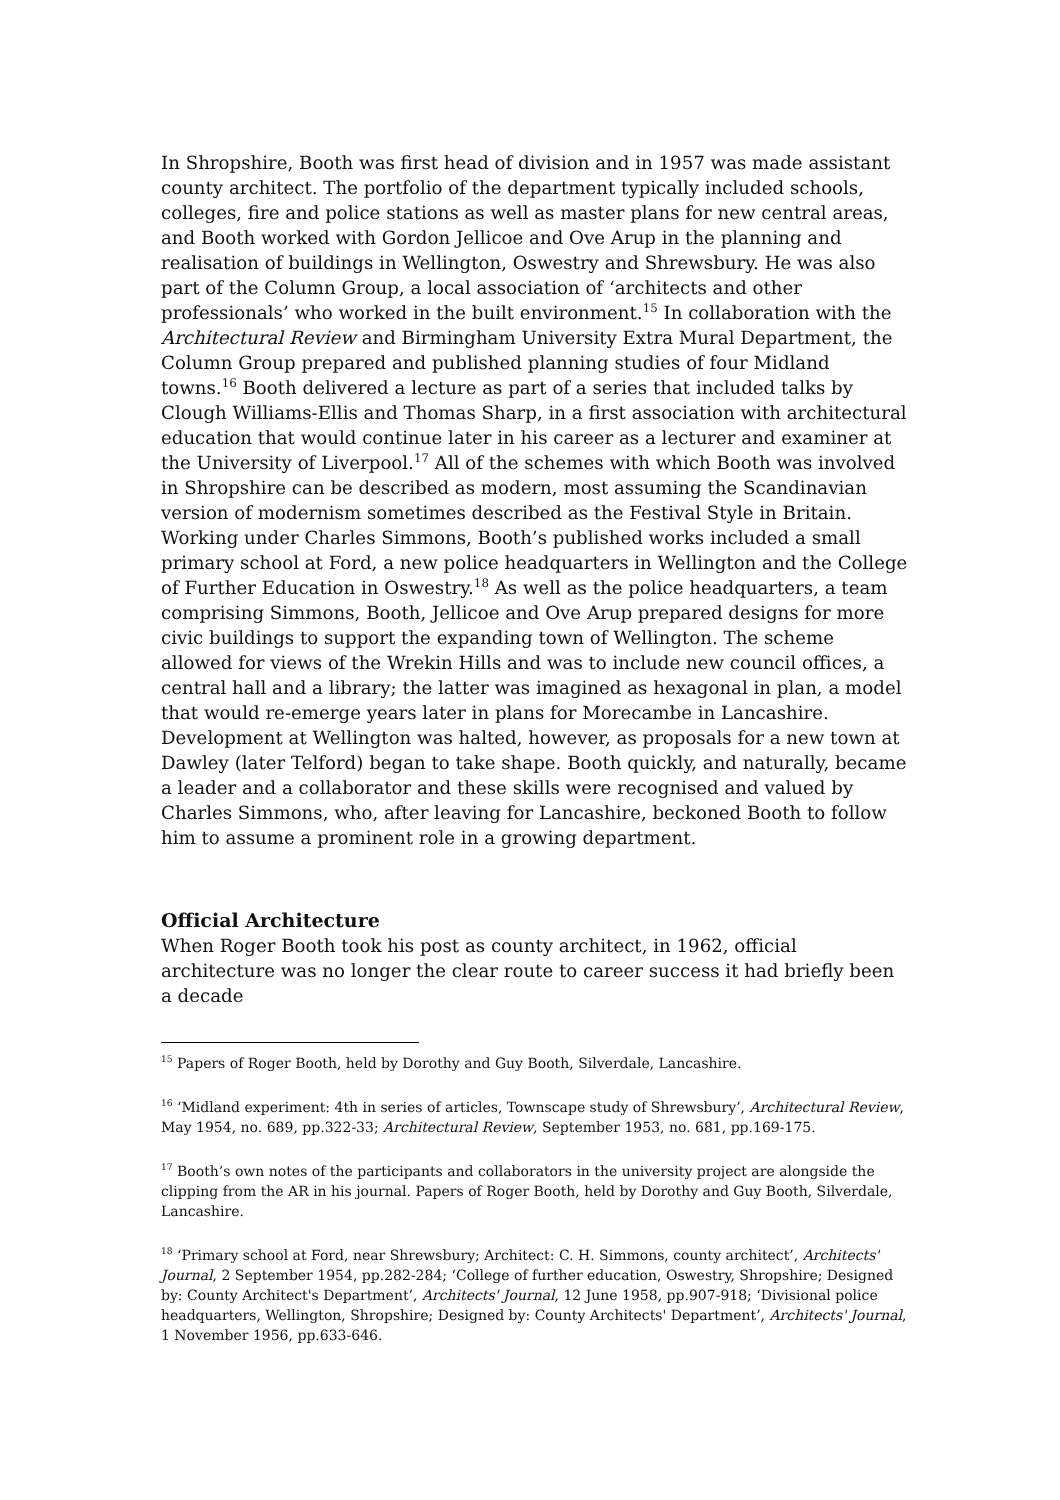In Shropshire, Booth was first head of division and in 1957 was made assistant county architect. The portfolio of the department typically included schools, colleges, fire and police stations as well as master plans for new central areas, and Booth worked with Gordon Jellicoe and Ove Arup in the planning and realisation of buildings in Wellington, Oswestry and Shrewsbury. He was also part of the Column Group, a local association of ‘architects and other professionals’ who worked in the built environment.<sup>15</sup> In collaboration with the Architectural Review and Birmingham University Extra Mural Department, the Column Group prepared and published planning studies of four Midland towns.<sup>16</sup> Booth delivered a lecture as part of a series that included talks by Clough Williams-Ellis and Thomas Sharp, in a first association with architectural education that would continue later in his career as a lecturer and examiner at the University of Liverpool.<sup>17</sup> All of the schemes with which Booth was involved in Shropshire can be described as modern, most assuming the Scandinavian version of modernism sometimes described as the Festival Style in Britain. Working under Charles Simmons, Booth’s published works included a small primary school at Ford, a new police headquarters in Wellington and the College of Further Education in Oswestry.<sup>18</sup> As well as the police headquarters, a team comprising Simmons, Booth, Jellicoe and Ove Arup prepared designs for more civic buildings to support the expanding town of Wellington. The scheme allowed for views of the Wrekin Hills and was to include new council offices, a central hall and a library; the latter was imagined as hexagonal in plan, a model that would re-emerge years later in plans for Morecambe in Lancashire. Development at Wellington was halted, however, as proposals for a new town at Dawley (later Telford) began to take shape. Booth quickly, and naturally, became a leader and a collaborator and these skills were recognised and valued by Charles Simmons, who, after leaving for Lancashire, beckoned Booth to follow him to assume a prominent role in a growing department.
Official Architecture
When Roger Booth took his post as county architect, in 1962, official architecture was no longer the clear route to career success it had briefly been a decade
<sup>15</sup> Papers of Roger Booth, held by Dorothy and Guy Booth, Silverdale, Lancashire.
<sup>16</sup> ‘Midland experiment: 4th in series of articles, Townscape study of Shrewsbury’, Architectural Review, May 1954, no. 689, pp.322-33; Architectural Review, September 1953, no. 681, pp.169-175.
<sup>17</sup> Booth’s own notes of the participants and collaborators in the university project are alongside the clipping from the AR in his journal. Papers of Roger Booth, held by Dorothy and Guy Booth, Silverdale, Lancashire.
<sup>18</sup> ‘Primary school at Ford, near Shrewsbury; Architect: C. H. Simmons, county architect’, Architects' Journal, 2 September 1954, pp.282-284; ‘College of further education, Oswestry, Shropshire; Designed by: County Architect's Department’, Architects' Journal, 12 June 1958, pp.907-918; ‘Divisional police headquarters, Wellington, Shropshire; Designed by: County Architects' Department’, Architects' Journal, 1 November 1956, pp.633-646.